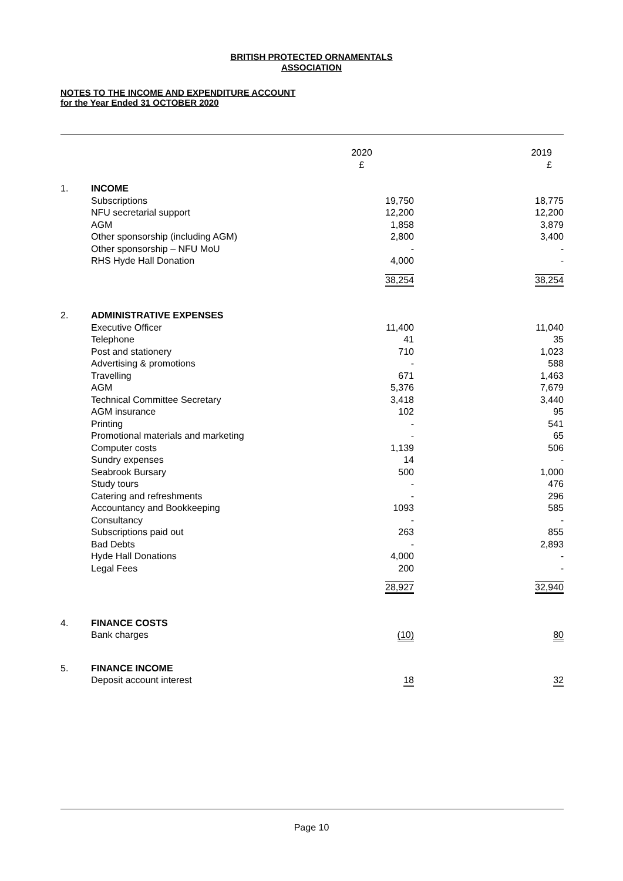BRITISH PROTECTED ORNAMENTALS
ASSOCIATION
NOTES TO THE INCOME AND EXPENDITURE ACCOUNT
for the Year Ended 31 OCTOBER 2020
| | | 2020 £ | 2019 £ |
| --- | --- | --- | --- |
| 1. | INCOME | | |
| | Subscriptions | 19,750 | 18,775 |
| | NFU secretarial support | 12,200 | 12,200 |
| | AGM | 1,858 | 3,879 |
| | Other sponsorship (including AGM) | 2,800 | 3,400 |
| | Other sponsorship – NFU MoU | - | - |
| | RHS Hyde Hall Donation | 4,000 | - |
| | | 38,254 | 38,254 |
| 2. | ADMINISTRATIVE EXPENSES | | |
| | Executive Officer | 11,400 | 11,040 |
| | Telephone | 41 | 35 |
| | Post and stationery | 710 | 1,023 |
| | Advertising & promotions | - | 588 |
| | Travelling | 671 | 1,463 |
| | AGM | 5,376 | 7,679 |
| | Technical Committee Secretary | 3,418 | 3,440 |
| | AGM insurance | 102 | 95 |
| | Printing | - | 541 |
| | Promotional materials and marketing | - | 65 |
| | Computer costs | 1,139 | 506 |
| | Sundry expenses | 14 | - |
| | Seabrook Bursary | 500 | 1,000 |
| | Study tours | - | 476 |
| | Catering and refreshments | - | 296 |
| | Accountancy and Bookkeeping | 1093 | 585 |
| | Consultancy | - | - |
| | Subscriptions paid out | 263 | 855 |
| | Bad Debts | - | 2,893 |
| | Hyde Hall Donations | 4,000 | - |
| | Legal Fees | 200 | - |
| | | 28,927 | 32,940 |
| 4. | FINANCE COSTS | | |
| | Bank charges | (10) | 80 |
| 5. | FINANCE INCOME | | |
| | Deposit account interest | 18 | 32 |
Page 10